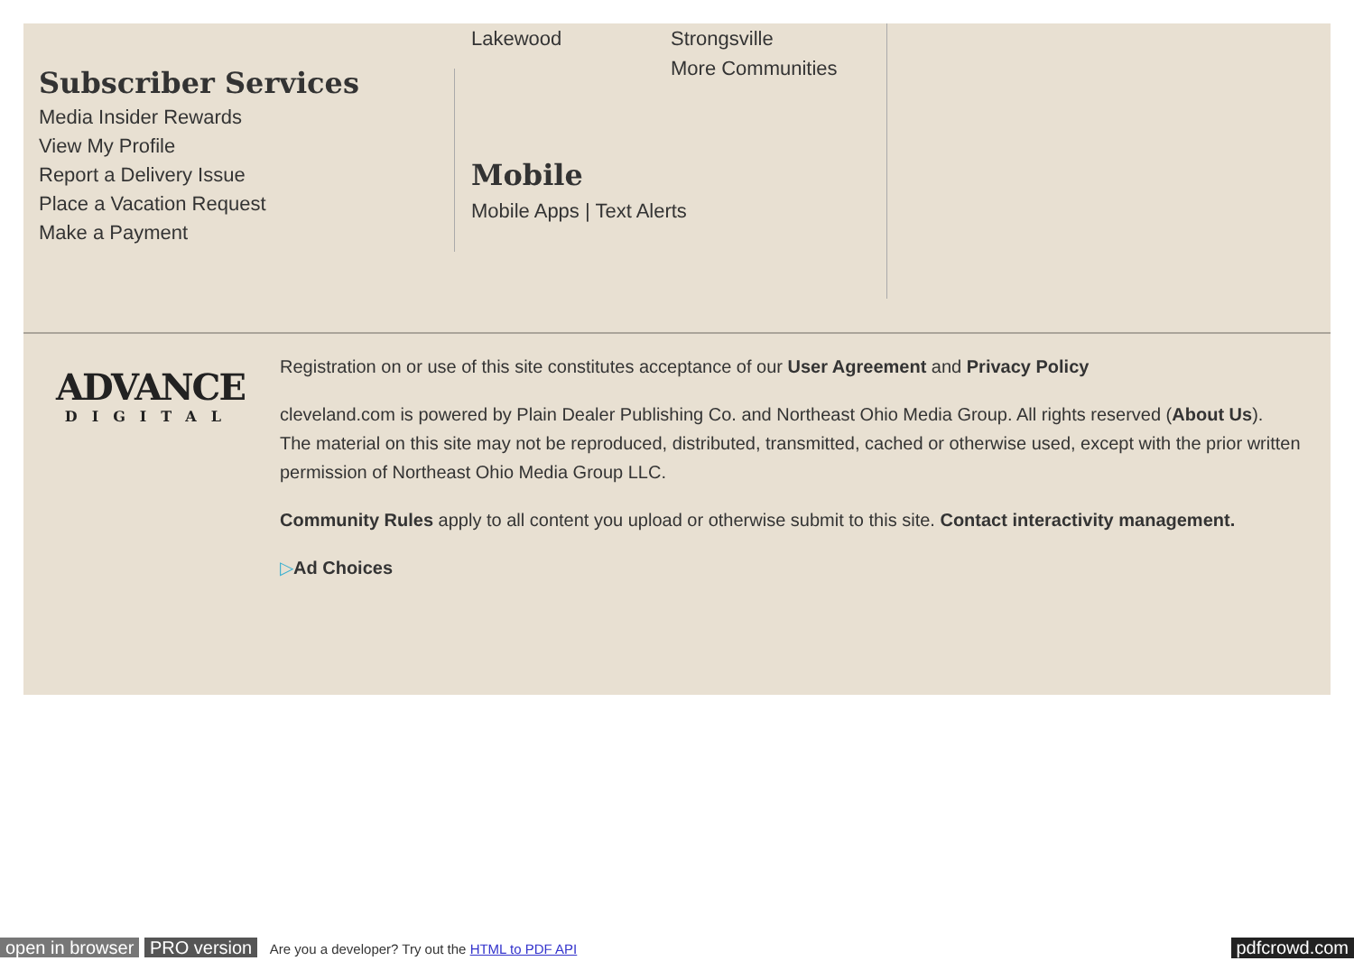Subscriber Services
Media Insider Rewards
View My Profile
Report a Delivery Issue
Place a Vacation Request
Make a Payment
Lakewood Strongsville
More Communities
Mobile
Mobile Apps | Text Alerts
ADVANCE
DIGITAL
Registration on or use of this site constitutes acceptance of our User Agreement and Privacy Policy
cleveland.com is powered by Plain Dealer Publishing Co. and Northeast Ohio Media Group. All rights reserved (About Us).
The material on this site may not be reproduced, distributed, transmitted, cached or otherwise used, except with the prior written permission of Northeast Ohio Media Group LLC.
Community Rules apply to all content you upload or otherwise submit to this site. Contact interactivity management.
▷Ad Choices
open in browser PRO version Are you a developer? Try out the HTML to PDF API pdfcrowd.com